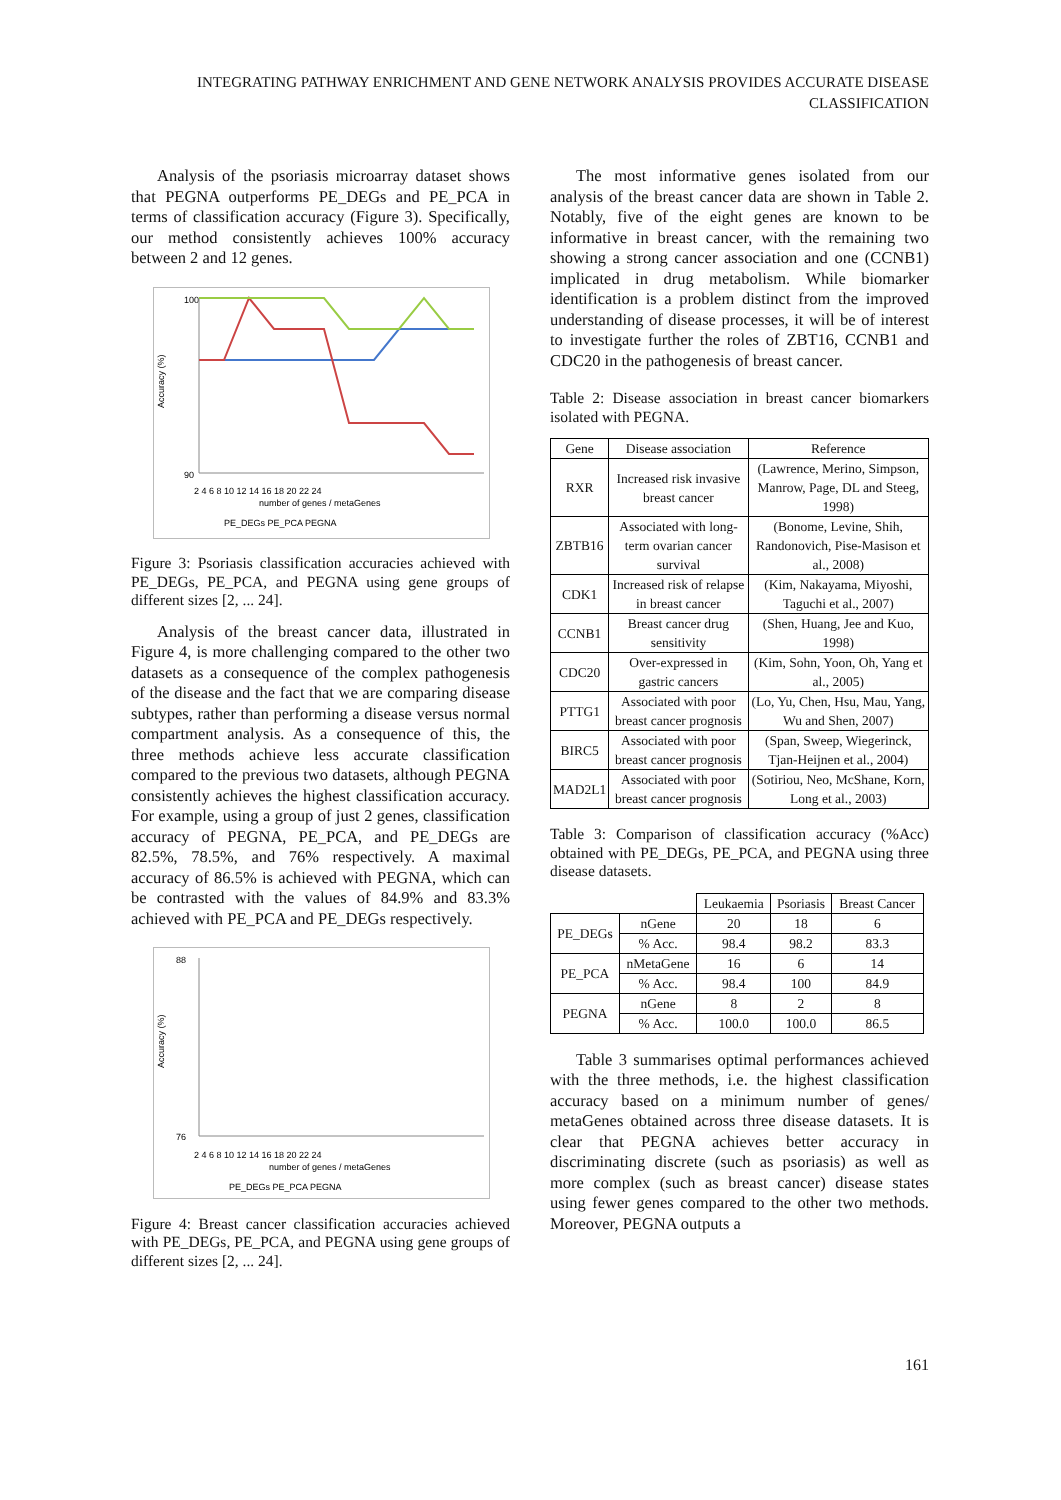INTEGRATING PATHWAY ENRICHMENT AND GENE NETWORK ANALYSIS PROVIDES ACCURATE DISEASE CLASSIFICATION
Analysis of the psoriasis microarray dataset shows that PEGNA outperforms PE_DEGs and PE_PCA in terms of classification accuracy (Figure 3). Specifically, our method consistently achieves 100% accuracy between 2 and 12 genes.
100
90
Accuracy (%)
2 4 6 8 10 12 14 16 18 20 22 24
number of genes / metaGenes
PE_DEGs PE_PCA PEGNA
Figure 3: Psoriasis classification accuracies achieved with PE_DEGs, PE_PCA, and PEGNA using gene groups of different sizes [2, ... 24].
Analysis of the breast cancer data, illustrated in Figure 4, is more challenging compared to the other two datasets as a consequence of the complex pathogenesis of the disease and the fact that we are comparing disease subtypes, rather than performing a disease versus normal compartment analysis. As a consequence of this, the three methods achieve less accurate classification compared to the previous two datasets, although PEGNA consistently achieves the highest classification accuracy. For example, using a group of just 2 genes, classification accuracy of PEGNA, PE_PCA, and PE_DEGs are 82.5%, 78.5%, and 76% respectively. A maximal accuracy of 86.5% is achieved with PEGNA, which can be contrasted with the values of 84.9% and 83.3% achieved with PE_PCA and PE_DEGs respectively.
88
76
Accuracy (%)
2 4 6 8 10 12 14 16 18 20 22 24
number of genes / metaGenes
PE_DEGs PE_PCA PEGNA
Figure 4: Breast cancer classification accuracies achieved with PE_DEGs, PE_PCA, and PEGNA using gene groups of different sizes [2, ... 24].
The most informative genes isolated from our analysis of the breast cancer data are shown in Table 2. Notably, five of the eight genes are known to be informative in breast cancer, with the remaining two showing a strong cancer association and one (CCNB1) implicated in drug metabolism. While biomarker identification is a problem distinct from the improved understanding of disease processes, it will be of interest to investigate further the roles of ZBT16, CCNB1 and CDC20 in the pathogenesis of breast cancer.
Table 2: Disease association in breast cancer biomarkers isolated with PEGNA.
| Gene | Disease association | Reference |
| --- | --- | --- |
| RXR | Increased risk invasive breast cancer | (Lawrence, Merino, Simpson, Manrow, Page, DL and Steeg, 1998) |
| ZBTB16 | Associated with long-term ovarian cancer survival | (Bonome, Levine, Shih, Randonovich, Pise-Masison et al., 2008) |
| CDK1 | Increased risk of relapse in breast cancer | (Kim, Nakayama, Miyoshi, Taguchi et al., 2007) |
| CCNB1 | Breast cancer drug sensitivity | (Shen, Huang, Jee and Kuo, 1998) |
| CDC20 | Over-expressed in gastric cancers | (Kim, Sohn, Yoon, Oh, Yang et al., 2005) |
| PTTG1 | Associated with poor breast cancer prognosis | (Lo, Yu, Chen, Hsu, Mau, Yang, Wu and Shen, 2007) |
| BIRC5 | Associated with poor breast cancer prognosis | (Span, Sweep, Wiegerinck, Tjan-Heijnen et al., 2004) |
| MAD2L1 | Associated with poor breast cancer prognosis | (Sotiriou, Neo, McShane, Korn, Long et al., 2003) |
Table 3: Comparison of classification accuracy (%Acc) obtained with PE_DEGs, PE_PCA, and PEGNA using three disease datasets.
| | | Leukaemia | Psoriasis | Breast Cancer |
| PE_DEGs | nGene | 20 | 18 | 6 |
| | % Acc. | 98.4 | 98.2 | 83.3 |
| PE_PCA | nMetaGene | 16 | 6 | 14 |
| | % Acc. | 98.4 | 100 | 84.9 |
| PEGNA | nGene | 8 | 2 | 8 |
| | % Acc. | 100.0 | 100.0 | 86.5 |
Table 3 summarises optimal performances achieved with the three methods, i.e. the highest classification accuracy based on a minimum number of genes/ metaGenes obtained across three disease datasets. It is clear that PEGNA achieves better accuracy in discriminating discrete (such as psoriasis) as well as more complex (such as breast cancer) disease states using fewer genes compared to the other two methods. Moreover, PEGNA outputs a
161